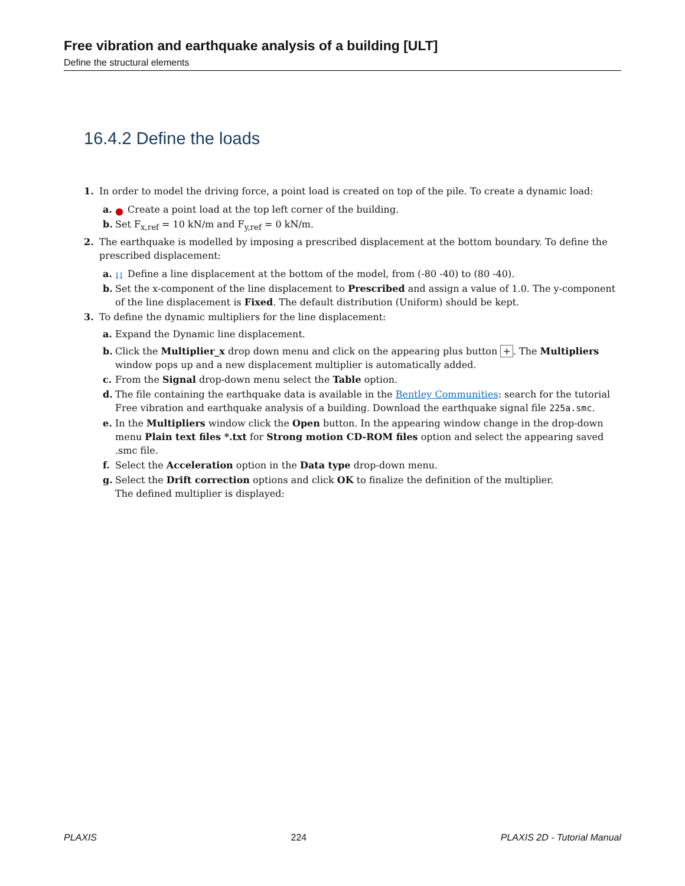Free vibration and earthquake analysis of a building [ULT]
Define the structural elements
16.4.2 Define the loads
1. In order to model the driving force, a point load is created on top of the pile. To create a dynamic load:
a. ● Create a point load at the top left corner of the building.
b. Set F<sub>x,ref</sub> = 10 kN/m and F<sub>y,ref</sub> = 0 kN/m.
2. The earthquake is modelled by imposing a prescribed displacement at the bottom boundary. To define the prescribed displacement:
a. ⇊ Define a line displacement at the bottom of the model, from (-80 -40) to (80 -40).
b. Set the x-component of the line displacement to Prescribed and assign a value of 1.0. The y-component of the line displacement is Fixed. The default distribution (Uniform) should be kept.
3. To define the dynamic multipliers for the line displacement:
a. Expand the Dynamic line displacement.
b. Click the Multiplier_x drop down menu and click on the appearing plus button +. The Multipliers window pops up and a new displacement multiplier is automatically added.
c. From the Signal drop-down menu select the Table option.
d. The file containing the earthquake data is available in the Bentley Communities: search for the tutorial Free vibration and earthquake analysis of a building. Download the earthquake signal file 225a.smc.
e. In the Multipliers window click the Open button. In the appearing window change in the drop-down menu Plain text files *.txt for Strong motion CD-ROM files option and select the appearing saved .smc file.
f. Select the Acceleration option in the Data type drop-down menu.
g. Select the Drift correction options and click OK to finalize the definition of the multiplier.
The defined multiplier is displayed:
PLAXIS 224 PLAXIS 2D - Tutorial Manual